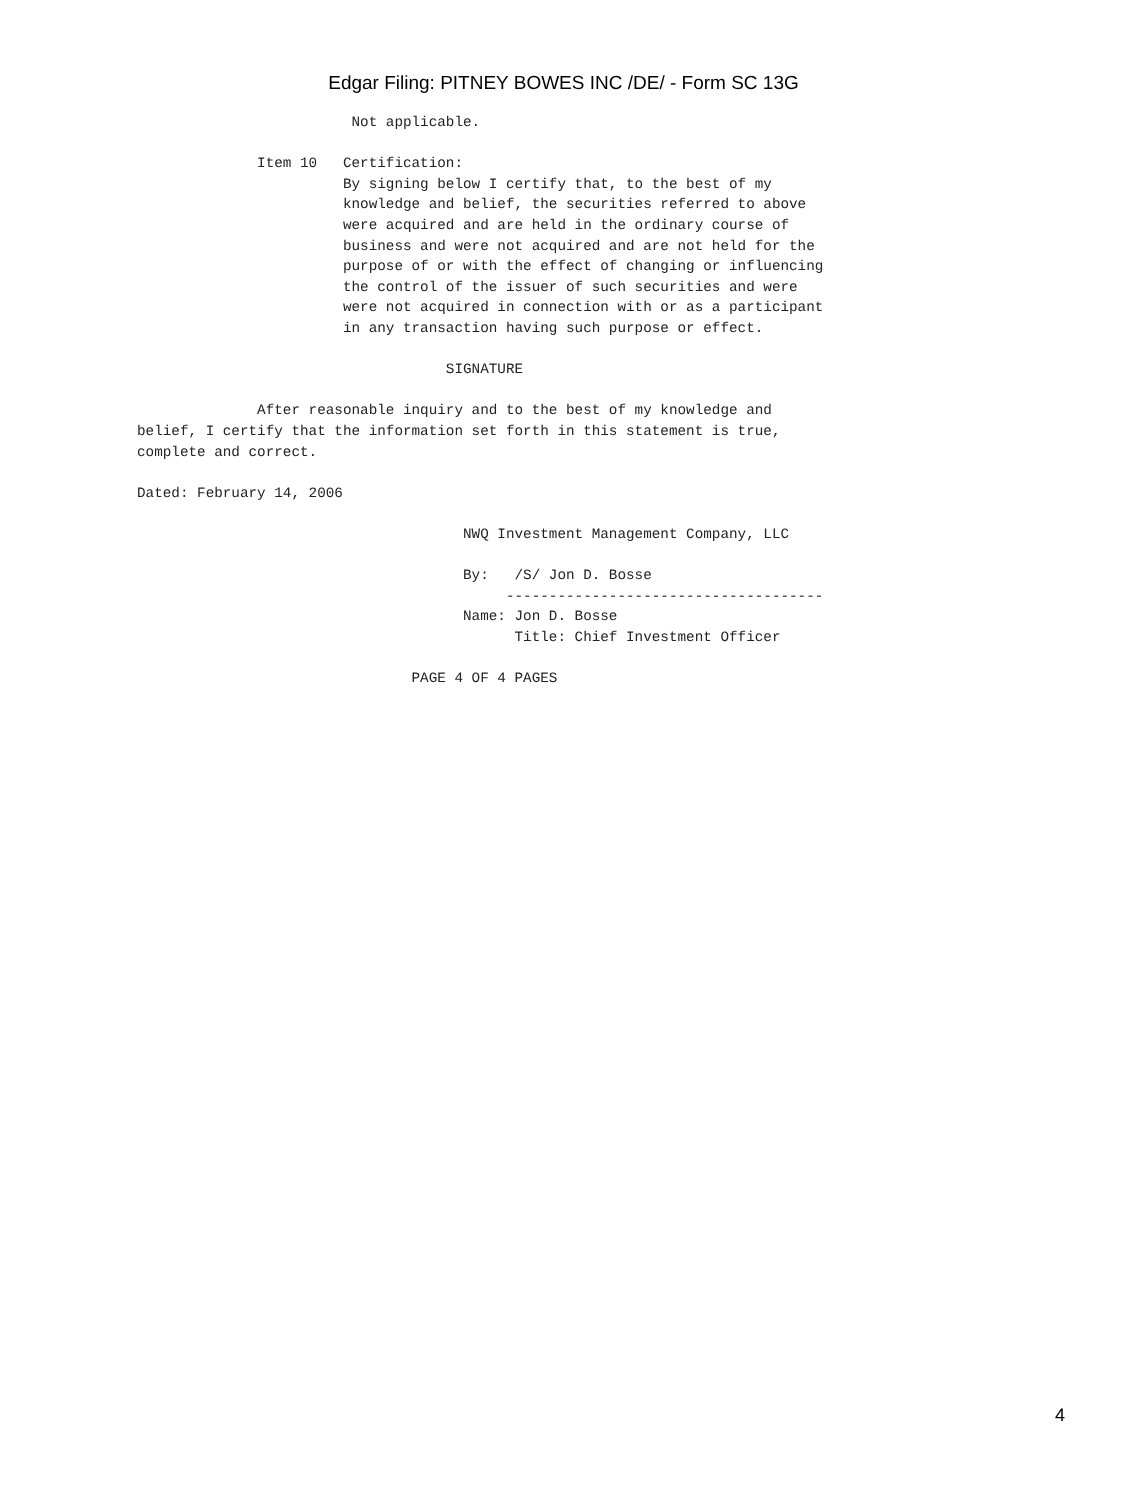Edgar Filing: PITNEY BOWES INC /DE/ - Form SC 13G
                         Not applicable.

              Item 10   Certification:
                        By signing below I certify that, to the best of my
                        knowledge and belief, the securities referred to above
                        were acquired and are held in the ordinary course of
                        business and were not acquired and are not held for the
                        purpose of or with the effect of changing or influencing
                        the control of the issuer of such securities and were
                        were not acquired in connection with or as a participant
                        in any transaction having such purpose or effect.

                                    SIGNATURE

              After reasonable inquiry and to the best of my knowledge and
belief, I certify that the information set forth in this statement is true,
complete and correct.

Dated: February 14, 2006

                                      NWQ Investment Management Company, LLC

                                      By:   /S/ Jon D. Bosse
                                           -------------------------------------
                                      Name: Jon D. Bosse
                                            Title: Chief Investment Officer

                                PAGE 4 OF 4 PAGES
4